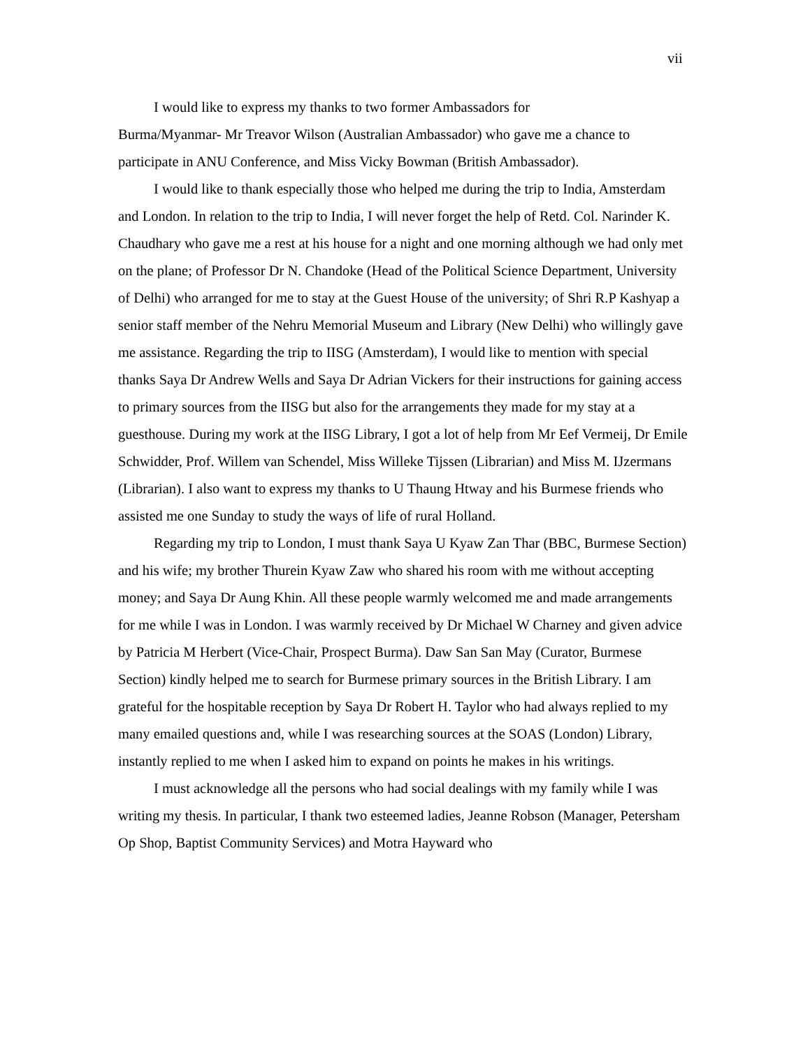vii
I would like to express my thanks to two former Ambassadors for
Burma/Myanmar- Mr Treavor Wilson (Australian Ambassador) who gave me a chance to participate in ANU Conference, and Miss Vicky Bowman (British Ambassador).
I would like to thank especially those who helped me during the trip to India, Amsterdam and London. In relation to the trip to India, I will never forget the help of Retd. Col. Narinder K. Chaudhary who gave me a rest at his house for a night and one morning although we had only met on the plane; of Professor Dr N. Chandoke (Head of the Political Science Department, University of Delhi) who arranged for me to stay at the Guest House of the university; of Shri R.P Kashyap a senior staff member of the Nehru Memorial Museum and Library (New Delhi) who willingly gave me assistance. Regarding the trip to IISG (Amsterdam), I would like to mention with special thanks Saya Dr Andrew Wells and Saya Dr Adrian Vickers for their instructions for gaining access to primary sources from the IISG but also for the arrangements they made for my stay at a guesthouse. During my work at the IISG Library, I got a lot of help from Mr Eef Vermeij, Dr Emile Schwidder, Prof. Willem van Schendel, Miss Willeke Tijssen (Librarian) and Miss M. IJzermans (Librarian). I also want to express my thanks to U Thaung Htway and his Burmese friends who assisted me one Sunday to study the ways of life of rural Holland.
Regarding my trip to London, I must thank Saya U Kyaw Zan Thar (BBC, Burmese Section) and his wife; my brother Thurein Kyaw Zaw who shared his room with me without accepting money; and Saya Dr Aung Khin. All these people warmly welcomed me and made arrangements for me while I was in London. I was warmly received by Dr Michael W Charney and given advice by Patricia M Herbert (Vice-Chair, Prospect Burma). Daw San San May (Curator, Burmese Section) kindly helped me to search for Burmese primary sources in the British Library. I am grateful for the hospitable reception by Saya Dr Robert H. Taylor who had always replied to my many emailed questions and, while I was researching sources at the SOAS (London) Library, instantly replied to me when I asked him to expand on points he makes in his writings.
I must acknowledge all the persons who had social dealings with my family while I was writing my thesis. In particular, I thank two esteemed ladies, Jeanne Robson (Manager, Petersham Op Shop, Baptist Community Services) and Motra Hayward who